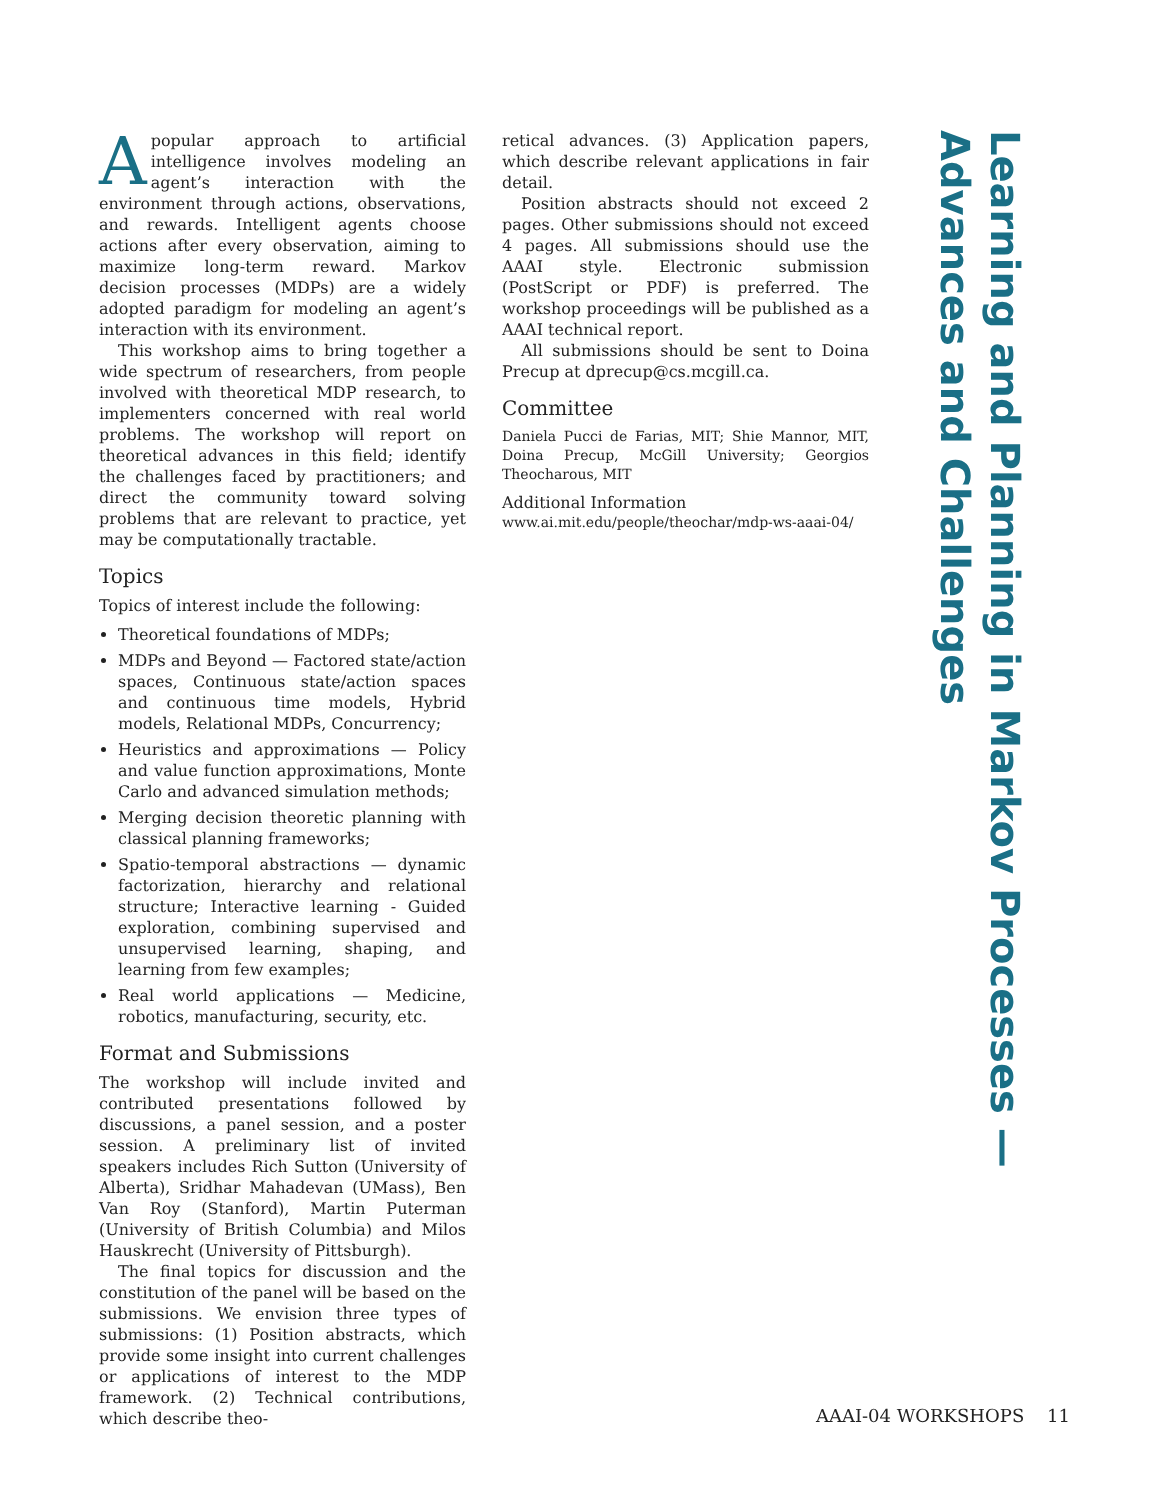Learning and Planning in Markov Processes —
Advances and Challenges
Apopular approach to artificial intelligence involves modeling an agent’s interaction with the environment through actions, observations, and rewards. Intelligent agents choose actions after every observation, aiming to maximize long-term reward. Markov decision processes (MDPs) are a widely adopted paradigm for modeling an agent’s interaction with its environment.
This workshop aims to bring together a wide spectrum of researchers, from people involved with theoretical MDP research, to implementers concerned with real world problems. The workshop will report on theoretical advances in this field; identify the challenges faced by practitioners; and direct the community toward solving problems that are relevant to practice, yet may be computationally tractable.
Topics
Topics of interest include the following:
Theoretical foundations of MDPs;
MDPs and Beyond — Factored state/action spaces, Continuous state/action spaces and continuous time models, Hybrid models, Relational MDPs, Concurrency;
Heuristics and approximations — Policy and value function approximations, Monte Carlo and advanced simulation methods;
Merging decision theoretic planning with classical planning frameworks;
Spatio-temporal abstractions — dynamic factorization, hierarchy and relational structure; Interactive learning - Guided exploration, combining supervised and unsupervised learning, shaping, and learning from few examples;
Real world applications — Medicine, robotics, manufacturing, security, etc.
Format and Submissions
The workshop will include invited and contributed presentations followed by discussions, a panel session, and a poster session. A preliminary list of invited speakers includes Rich Sutton (University of Alberta), Sridhar Mahadevan (UMass), Ben Van Roy (Stanford), Martin Puterman (University of British Columbia) and Milos Hauskrecht (University of Pittsburgh).
The final topics for discussion and the constitution of the panel will be based on the submissions. We envision three types of submissions: (1) Position abstracts, which provide some insight into current challenges or applications of interest to the MDP framework. (2) Technical contributions, which describe theo-
retical advances. (3) Application papers, which describe relevant applications in fair detail.
Position abstracts should not exceed 2 pages. Other submissions should not exceed 4 pages. All submissions should use the AAAI style. Electronic submission (PostScript or PDF) is preferred. The workshop proceedings will be published as a AAAI technical report.
All submissions should be sent to Doina Precup at dprecup@cs.mcgill.ca.
Committee
Daniela Pucci de Farias, MIT; Shie Mannor, MIT, Doina Precup, McGill University; Georgios Theocharous, MIT
Additional Information
www.ai.mit.edu/people/theochar/mdp-ws-aaai-04/
AAAI-04 WORKSHOPS 11